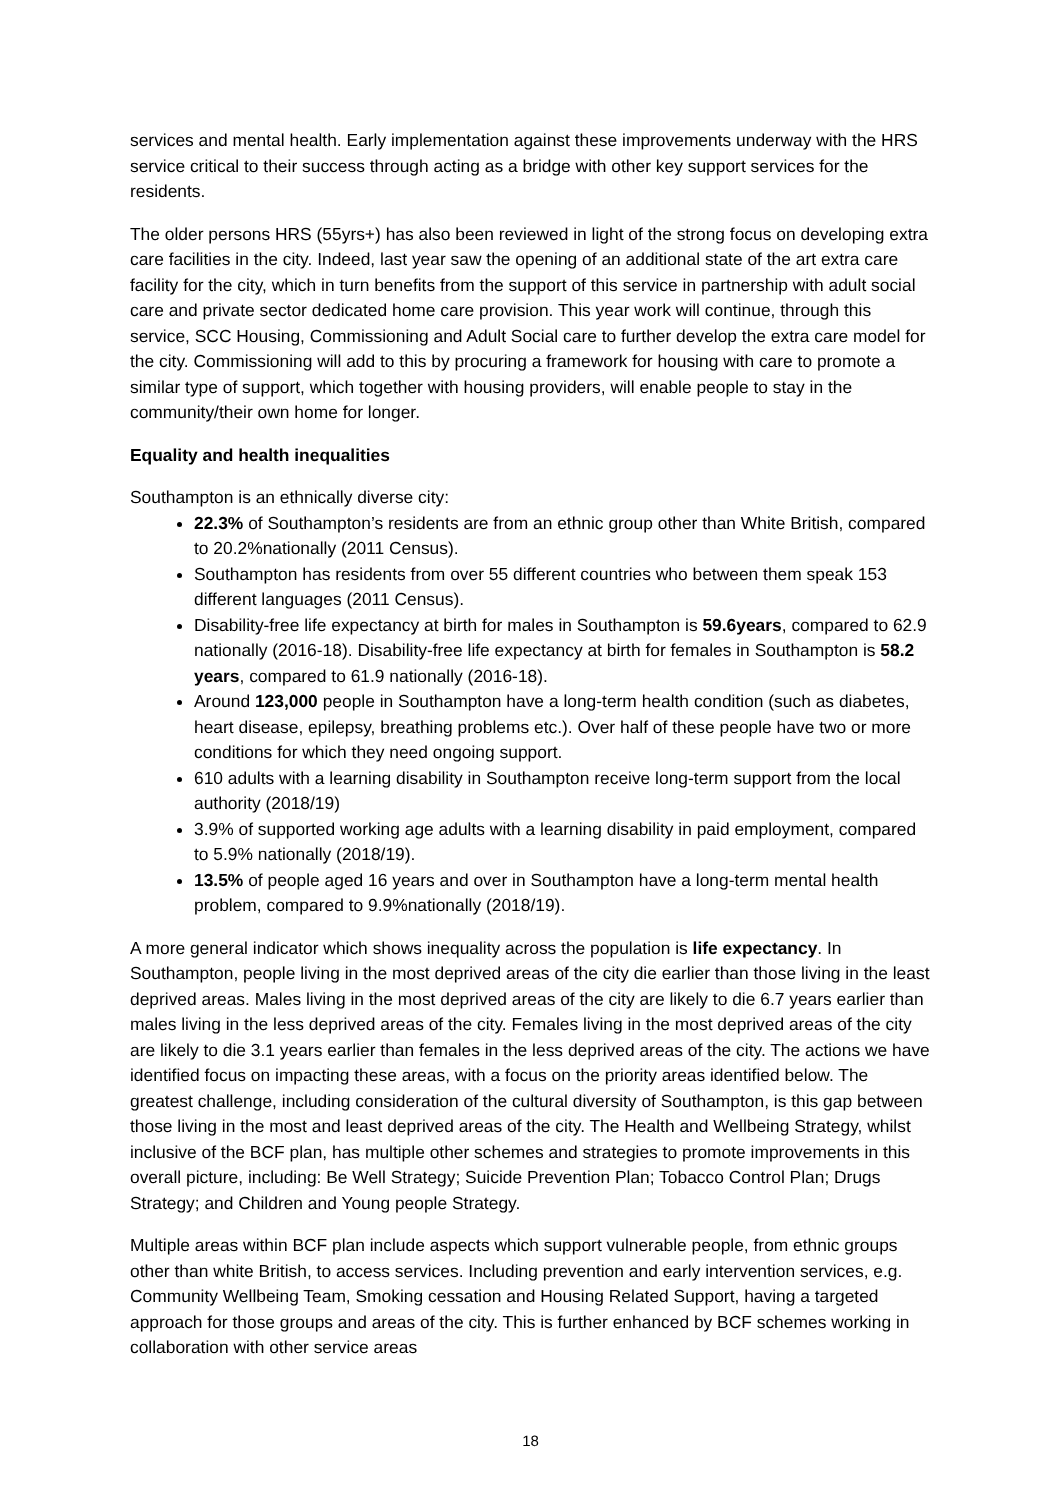services and mental health. Early implementation against these improvements underway with the HRS service critical to their success through acting as a bridge with other key support services for the residents.
The older persons HRS (55yrs+) has also been reviewed in light of the strong focus on developing extra care facilities in the city. Indeed, last year saw the opening of an additional state of the art extra care facility for the city, which in turn benefits from the support of this service in partnership with adult social care and private sector dedicated home care provision. This year work will continue, through this service, SCC Housing, Commissioning and Adult Social care to further develop the extra care model for the city. Commissioning will add to this by procuring a framework for housing with care to promote a similar type of support, which together with housing providers, will enable people to stay in the community/their own home for longer.
Equality and health inequalities
Southampton is an ethnically diverse city:
22.3% of Southampton’s residents are from an ethnic group other than White British, compared to 20.2%nationally (2011 Census).
Southampton has residents from over 55 different countries who between them speak 153 different languages (2011 Census).
Disability-free life expectancy at birth for males in Southampton is 59.6years, compared to 62.9 nationally (2016-18). Disability-free life expectancy at birth for females in Southampton is 58.2 years, compared to 61.9 nationally (2016-18).
Around 123,000 people in Southampton have a long-term health condition (such as diabetes, heart disease, epilepsy, breathing problems etc.). Over half of these people have two or more conditions for which they need ongoing support.
610 adults with a learning disability in Southampton receive long-term support from the local authority (2018/19)
3.9% of supported working age adults with a learning disability in paid employment, compared to 5.9% nationally (2018/19).
13.5% of people aged 16 years and over in Southampton have a long-term mental health problem, compared to 9.9%nationally (2018/19).
A more general indicator which shows inequality across the population is life expectancy. In Southampton, people living in the most deprived areas of the city die earlier than those living in the least deprived areas. Males living in the most deprived areas of the city are likely to die 6.7 years earlier than males living in the less deprived areas of the city. Females living in the most deprived areas of the city are likely to die 3.1 years earlier than females in the less deprived areas of the city. The actions we have identified focus on impacting these areas, with a focus on the priority areas identified below. The greatest challenge, including consideration of the cultural diversity of Southampton, is this gap between those living in the most and least deprived areas of the city. The Health and Wellbeing Strategy, whilst inclusive of the BCF plan, has multiple other schemes and strategies to promote improvements in this overall picture, including: Be Well Strategy; Suicide Prevention Plan; Tobacco Control Plan; Drugs Strategy; and Children and Young people Strategy.
Multiple areas within BCF plan include aspects which support vulnerable people, from ethnic groups other than white British, to access services. Including prevention and early intervention services, e.g. Community Wellbeing Team, Smoking cessation and Housing Related Support, having a targeted approach for those groups and areas of the city. This is further enhanced by BCF schemes working in collaboration with other service areas
18